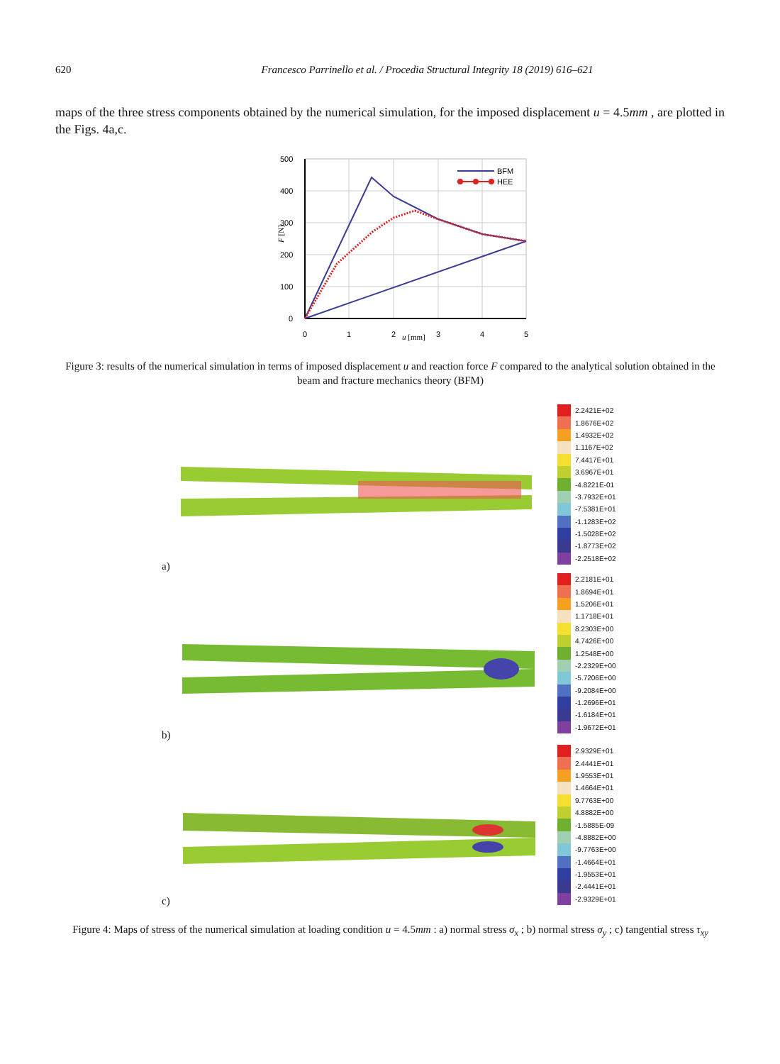620 Francesco Parrinello et al. / Procedia Structural Integrity 18 (2019) 616–621
maps of the three stress components obtained by the numerical simulation, for the imposed displacement u = 4.5mm , are plotted in the Figs. 4a,c.
500
400
300
200
100
0
0
1
2
3
4
5
u [mm]
F [N]
BFM
HEE
Figure 3: results of the numerical simulation in terms of imposed displacement u and reaction force F compared to the analytical solution obtained in the beam and fracture mechanics theory (BFM)
a)
2.2421E+02
1.8676E+02
1.4932E+02
1.1167E+02
7.4417E+01
3.6967E+01
-4.8221E-01
-3.7932E+01
-7.5381E+01
-1.1283E+02
-1.5028E+02
-1.8773E+02
-2.2518E+02
b)
2.2181E+01
1.8694E+01
1.5206E+01
1.1718E+01
8.2303E+00
4.7426E+00
1.2548E+00
-2.2329E+00
-5.7206E+00
-9.2084E+00
-1.2696E+01
-1.6184E+01
-1.9672E+01
c)
2.9329E+01
2.4441E+01
1.9553E+01
1.4664E+01
9.7763E+00
4.8882E+00
-1.5885E-09
-4.8882E+00
-9.7763E+00
-1.4664E+01
-1.9553E+01
-2.4441E+01
-2.9329E+01
Figure 4: Maps of stress of the numerical simulation at loading condition u = 4.5mm : a) normal stress σ<sub>x</sub> ; b) normal stress σ<sub>y</sub> ; c) tangential stress τ<sub>xy</sub>